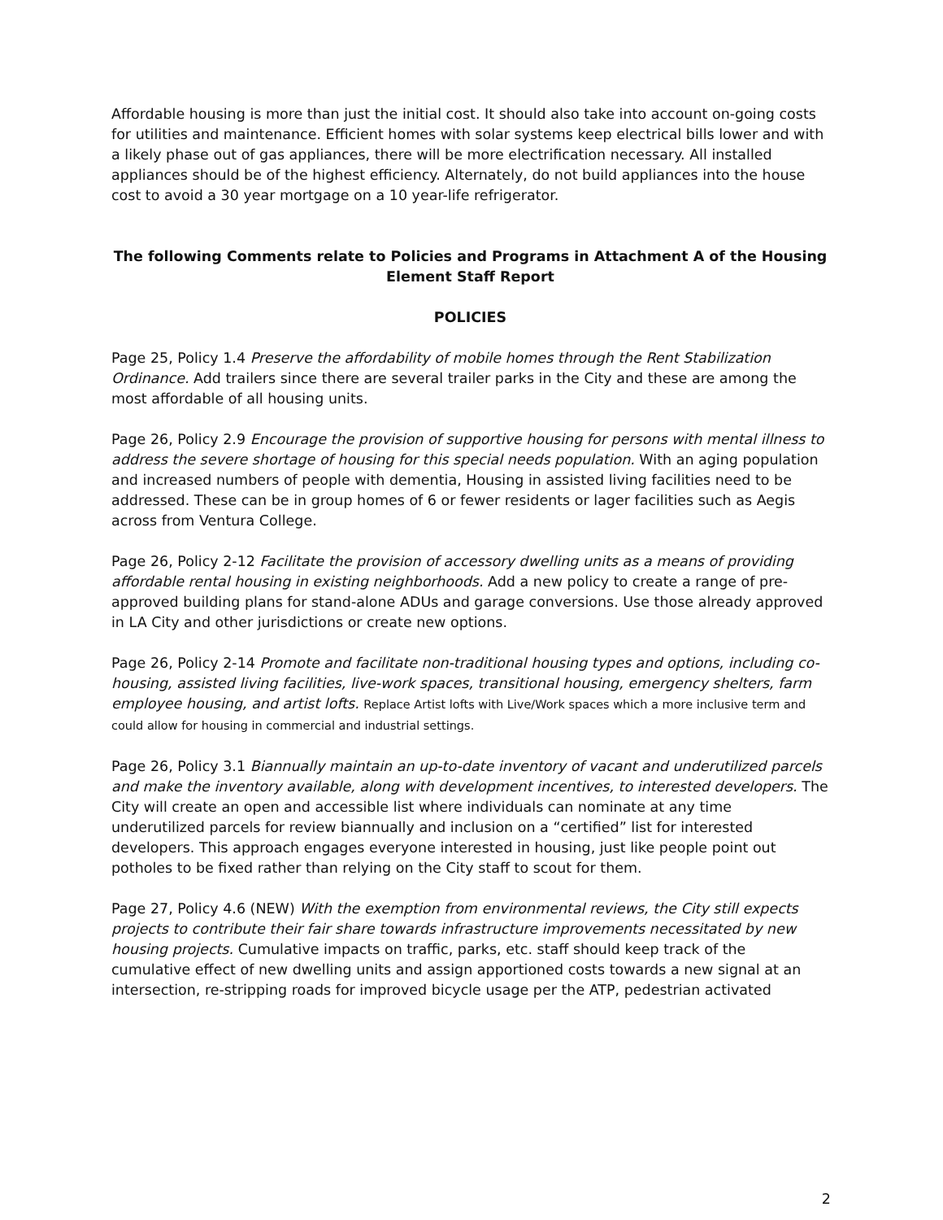Affordable housing is more than just the initial cost. It should also take into account on-going costs for utilities and maintenance. Efficient homes with solar systems keep electrical bills lower and with a likely phase out of gas appliances, there will be more electrification necessary. All installed appliances should be of the highest efficiency. Alternately, do not build appliances into the house cost to avoid a 30 year mortgage on a 10 year-life refrigerator.
The following Comments relate to Policies and Programs in Attachment A of the Housing Element Staff Report
POLICIES
Page 25, Policy 1.4 Preserve the affordability of mobile homes through the Rent Stabilization Ordinance. Add trailers since there are several trailer parks in the City and these are among the most affordable of all housing units.
Page 26, Policy 2.9 Encourage the provision of supportive housing for persons with mental illness to address the severe shortage of housing for this special needs population. With an aging population and increased numbers of people with dementia, Housing in assisted living facilities need to be addressed. These can be in group homes of 6 or fewer residents or lager facilities such as Aegis across from Ventura College.
Page 26, Policy 2-12 Facilitate the provision of accessory dwelling units as a means of providing affordable rental housing in existing neighborhoods. Add a new policy to create a range of pre-approved building plans for stand-alone ADUs and garage conversions. Use those already approved in LA City and other jurisdictions or create new options.
Page 26, Policy 2-14 Promote and facilitate non-traditional housing types and options, including co-housing, assisted living facilities, live-work spaces, transitional housing, emergency shelters, farm employee housing, and artist lofts. Replace Artist lofts with Live/Work spaces which a more inclusive term and could allow for housing in commercial and industrial settings.
Page 26, Policy 3.1 Biannually maintain an up-to-date inventory of vacant and underutilized parcels and make the inventory available, along with development incentives, to interested developers. The City will create an open and accessible list where individuals can nominate at any time underutilized parcels for review biannually and inclusion on a “certified” list for interested developers. This approach engages everyone interested in housing, just like people point out potholes to be fixed rather than relying on the City staff to scout for them.
Page 27, Policy 4.6 (NEW) With the exemption from environmental reviews, the City still expects projects to contribute their fair share towards infrastructure improvements necessitated by new housing projects. Cumulative impacts on traffic, parks, etc. staff should keep track of the cumulative effect of new dwelling units and assign apportioned costs towards a new signal at an intersection, re-stripping roads for improved bicycle usage per the ATP, pedestrian activated
2